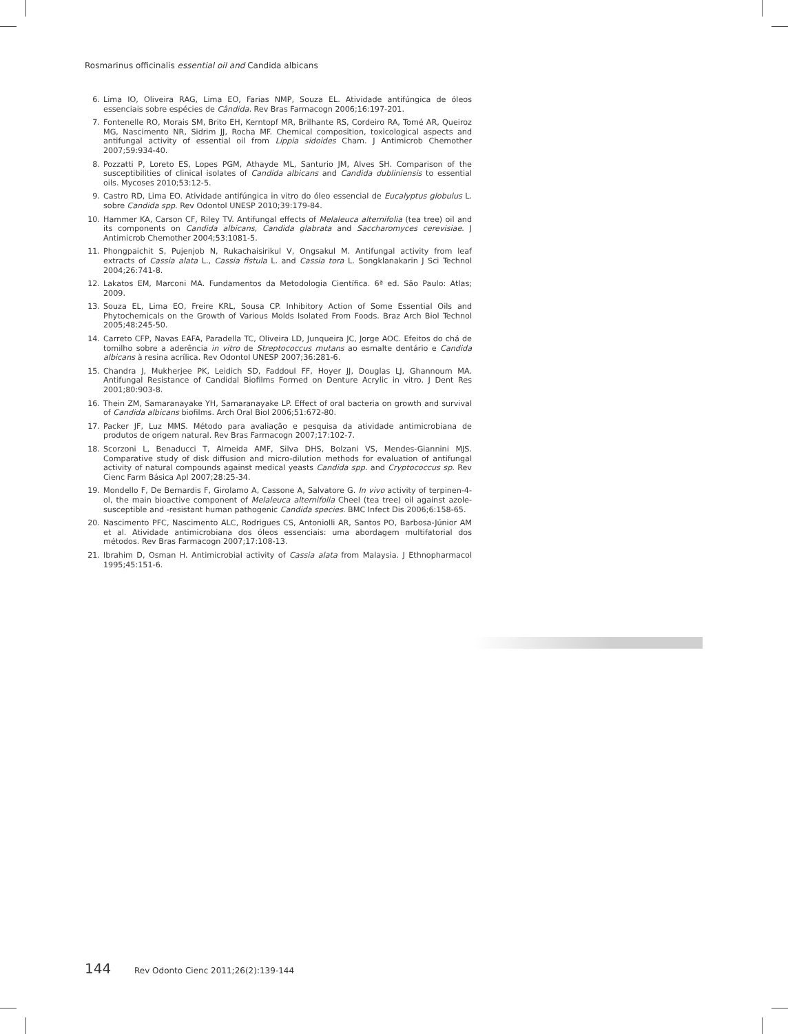Rosmarinus officinalis essential oil and Candida albicans
6. Lima IO, Oliveira RAG, Lima EO, Farias NMP, Souza EL. Atividade antifúngica de óleos essenciais sobre espécies de Cândida. Rev Bras Farmacogn 2006;16:197-201.
7. Fontenelle RO, Morais SM, Brito EH, Kerntopf MR, Brilhante RS, Cordeiro RA, Tomé AR, Queiroz MG, Nascimento NR, Sidrim JJ, Rocha MF. Chemical composition, toxicological aspects and antifungal activity of essential oil from Lippia sidoides Cham. J Antimicrob Chemother 2007;59:934-40.
8. Pozzatti P, Loreto ES, Lopes PGM, Athayde ML, Santurio JM, Alves SH. Comparison of the susceptibilities of clinical isolates of Candida albicans and Candida dubliniensis to essential oils. Mycoses 2010;53:12-5.
9. Castro RD, Lima EO. Atividade antifúngica in vitro do óleo essencial de Eucalyptus globulus L. sobre Candida spp. Rev Odontol UNESP 2010;39:179-84.
10. Hammer KA, Carson CF, Riley TV. Antifungal effects of Melaleuca alternifolia (tea tree) oil and its components on Candida albicans, Candida glabrata and Saccharomyces cerevisiae. J Antimicrob Chemother 2004;53:1081-5.
11. Phongpaichit S, Pujenjob N, Rukachaisirikul V, Ongsakul M. Antifungal activity from leaf extracts of Cassia alata L., Cassia fistula L. and Cassia tora L. Songklanakarin J Sci Technol 2004;26:741-8.
12. Lakatos EM, Marconi MA. Fundamentos da Metodologia Científica. 6ª ed. São Paulo: Atlas; 2009.
13. Souza EL, Lima EO, Freire KRL, Sousa CP. Inhibitory Action of Some Essential Oils and Phytochemicals on the Growth of Various Molds Isolated From Foods. Braz Arch Biol Technol 2005;48:245-50.
14. Carreto CFP, Navas EAFA, Paradella TC, Oliveira LD, Junqueira JC, Jorge AOC. Efeitos do chá de tomilho sobre a aderência in vitro de Streptococcus mutans ao esmalte dentário e Candida albicans à resina acrílica. Rev Odontol UNESP 2007;36:281-6.
15. Chandra J, Mukherjee PK, Leidich SD, Faddoul FF, Hoyer JJ, Douglas LJ, Ghannoum MA. Antifungal Resistance of Candidal Biofilms Formed on Denture Acrylic in vitro. J Dent Res 2001;80:903-8.
16. Thein ZM, Samaranayake YH, Samaranayake LP. Effect of oral bacteria on growth and survival of Candida albicans biofilms. Arch Oral Biol 2006;51:672-80.
17. Packer JF, Luz MMS. Método para avaliação e pesquisa da atividade antimicrobiana de produtos de origem natural. Rev Bras Farmacogn 2007;17:102-7.
18. Scorzoni L, Benaducci T, Almeida AMF, Silva DHS, Bolzani VS, Mendes-Giannini MJS. Comparative study of disk diffusion and micro-dilution methods for evaluation of antifungal activity of natural compounds against medical yeasts Candida spp. and Cryptococcus sp. Rev Cienc Farm Básica Apl 2007;28:25-34.
19. Mondello F, De Bernardis F, Girolamo A, Cassone A, Salvatore G. In vivo activity of terpinen-4-ol, the main bioactive component of Melaleuca alternifolia Cheel (tea tree) oil against azole-susceptible and -resistant human pathogenic Candida species. BMC Infect Dis 2006;6:158-65.
20. Nascimento PFC, Nascimento ALC, Rodrigues CS, Antoniolli AR, Santos PO, Barbosa-Júnior AM et al. Atividade antimicrobiana dos óleos essenciais: uma abordagem multifatorial dos métodos. Rev Bras Farmacogn 2007;17:108-13.
21. Ibrahim D, Osman H. Antimicrobial activity of Cassia alata from Malaysia. J Ethnopharmacol 1995;45:151-6.
144 Rev Odonto Cienc 2011;26(2):139-144